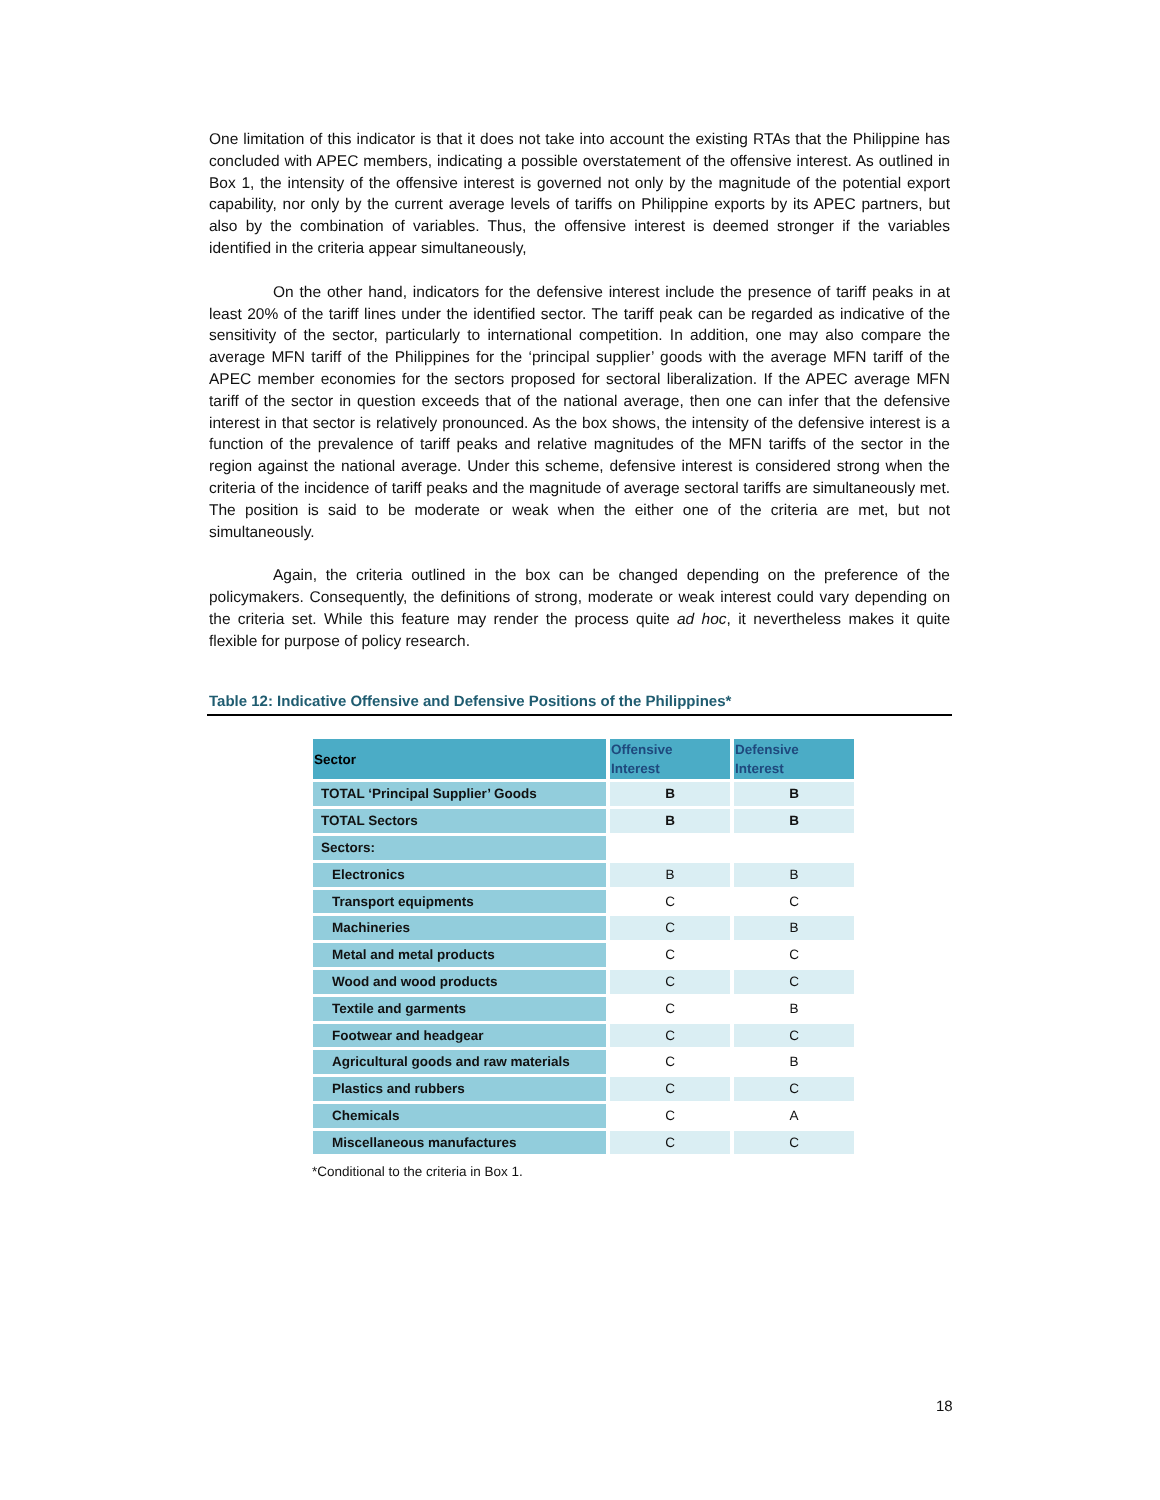One limitation of this indicator is that it does not take into account the existing RTAs that the Philippine has concluded with APEC members, indicating a possible overstatement of the offensive interest. As outlined in Box 1, the intensity of the offensive interest is governed not only by the magnitude of the potential export capability, nor only by the current average levels of tariffs on Philippine exports by its APEC partners, but also by the combination of variables. Thus, the offensive interest is deemed stronger if the variables identified in the criteria appear simultaneously,
On the other hand, indicators for the defensive interest include the presence of tariff peaks in at least 20% of the tariff lines under the identified sector. The tariff peak can be regarded as indicative of the sensitivity of the sector, particularly to international competition. In addition, one may also compare the average MFN tariff of the Philippines for the ‘principal supplier’ goods with the average MFN tariff of the APEC member economies for the sectors proposed for sectoral liberalization. If the APEC average MFN tariff of the sector in question exceeds that of the national average, then one can infer that the defensive interest in that sector is relatively pronounced. As the box shows, the intensity of the defensive interest is a function of the prevalence of tariff peaks and relative magnitudes of the MFN tariffs of the sector in the region against the national average. Under this scheme, defensive interest is considered strong when the criteria of the incidence of tariff peaks and the magnitude of average sectoral tariffs are simultaneously met. The position is said to be moderate or weak when the either one of the criteria are met, but not simultaneously.
Again, the criteria outlined in the box can be changed depending on the preference of the policymakers. Consequently, the definitions of strong, moderate or weak interest could vary depending on the criteria set. While this feature may render the process quite ad hoc, it nevertheless makes it quite flexible for purpose of policy research.
Table 12: Indicative Offensive and Defensive Positions of the Philippines*
| Sector | Offensive Interest | Defensive Interest |
| --- | --- | --- |
| TOTAL ‘Principal Supplier’ Goods | B | B |
| TOTAL Sectors | B | B |
| Sectors: | | |
| Electronics | B | B |
| Transport equipments | C | C |
| Machineries | C | B |
| Metal and metal products | C | C |
| Wood and wood products | C | C |
| Textile and garments | C | B |
| Footwear and headgear | C | C |
| Agricultural goods and raw materials | C | B |
| Plastics and rubbers | C | C |
| Chemicals | C | A |
| Miscellaneous manufactures | C | C |
*Conditional to the criteria in Box 1.
18